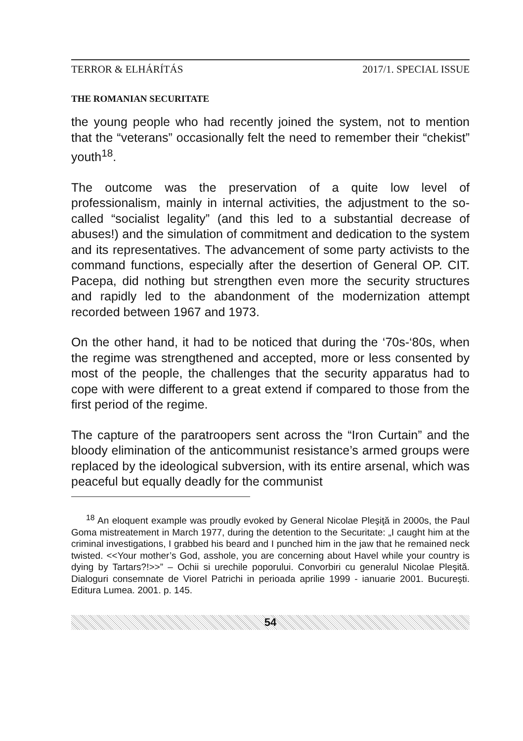TERROR & ELHÁRÍTÁS 2017/1. SPECIAL ISSUE
THE ROMANIAN SECURITATE
the young people who had recently joined the system, not to mention that the “veterans” occasionally felt the need to remember their “chekist” youth<sup>18</sup>.
The outcome was the preservation of a quite low level of professionalism, mainly in internal activities, the adjustment to the so-called “socialist legality” (and this led to a substantial decrease of abuses!) and the simulation of commitment and dedication to the system and its representatives. The advancement of some party activists to the command functions, especially after the desertion of General OP. CIT. Pacepa, did nothing but strengthen even more the security structures and rapidly led to the abandonment of the modernization attempt recorded between 1967 and 1973.
On the other hand, it had to be noticed that during the ‘70s-‘80s, when the regime was strengthened and accepted, more or less consented by most of the people, the challenges that the security apparatus had to cope with were different to a great extend if compared to those from the first period of the regime.
The capture of the paratroopers sent across the “Iron Curtain” and the bloody elimination of the anticommunist resistance’s armed groups were replaced by the ideological subversion, with its entire arsenal, which was peaceful but equally deadly for the communist
<sup>18</sup> An eloquent example was proudly evoked by General Nicolae Pleşiţă in 2000s, the Paul Goma mistreatement in March 1977, during the detention to the Securitate: „I caught him at the criminal investigations, I grabbed his beard and I punched him in the jaw that he remained neck twisted. <<Your mother’s God, asshole, you are concerning about Havel while your country is dying by Tartars?!>>” – Ochii si urechile poporului. Convorbiri cu generalul Nicolae Pleşită. Dialoguri consemnate de Viorel Patrichi in perioada aprilie 1999 - ianuarie 2001. Bucureşti. Editura Lumea. 2001. p. 145.
54